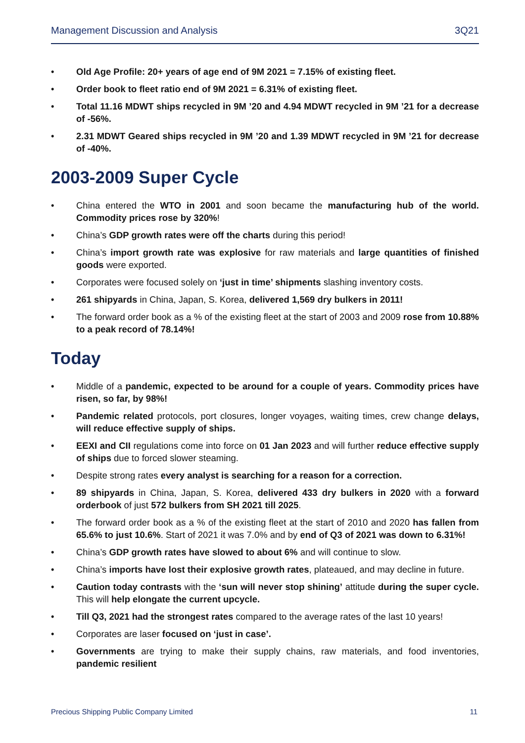Management Discussion and Analysis 3Q21
• Old Age Profile: 20+ years of age end of 9M 2021 = 7.15% of existing fleet.
• Order book to fleet ratio end of 9M 2021 = 6.31% of existing fleet.
• Total 11.16 MDWT ships recycled in 9M ’20 and 4.94 MDWT recycled in 9M ’21 for a decrease of -56%.
• 2.31 MDWT Geared ships recycled in 9M ’20 and 1.39 MDWT recycled in 9M ’21 for decrease of -40%.
2003-2009 Super Cycle
• China entered the WTO in 2001 and soon became the manufacturing hub of the world. Commodity prices rose by 320%!
• China’s GDP growth rates were off the charts during this period!
• China’s import growth rate was explosive for raw materials and large quantities of finished goods were exported.
• Corporates were focused solely on ‘just in time’ shipments slashing inventory costs.
• 261 shipyards in China, Japan, S. Korea, delivered 1,569 dry bulkers in 2011!
• The forward order book as a % of the existing fleet at the start of 2003 and 2009 rose from 10.88% to a peak record of 78.14%!
Today
• Middle of a pandemic, expected to be around for a couple of years. Commodity prices have risen, so far, by 98%!
• Pandemic related protocols, port closures, longer voyages, waiting times, crew change delays, will reduce effective supply of ships.
• EEXI and CII regulations come into force on 01 Jan 2023 and will further reduce effective supply of ships due to forced slower steaming.
• Despite strong rates every analyst is searching for a reason for a correction.
• 89 shipyards in China, Japan, S. Korea, delivered 433 dry bulkers in 2020 with a forward orderbook of just 572 bulkers from SH 2021 till 2025.
• The forward order book as a % of the existing fleet at the start of 2010 and 2020 has fallen from 65.6% to just 10.6%. Start of 2021 it was 7.0% and by end of Q3 of 2021 was down to 6.31%!
• China’s GDP growth rates have slowed to about 6% and will continue to slow.
• China’s imports have lost their explosive growth rates, plateaued, and may decline in future.
• Caution today contrasts with the ‘sun will never stop shining’ attitude during the super cycle. This will help elongate the current upcycle.
• Till Q3, 2021 had the strongest rates compared to the average rates of the last 10 years!
• Corporates are laser focused on ‘just in case’.
• Governments are trying to make their supply chains, raw materials, and food inventories, pandemic resilient
Precious Shipping Public Company Limited 11